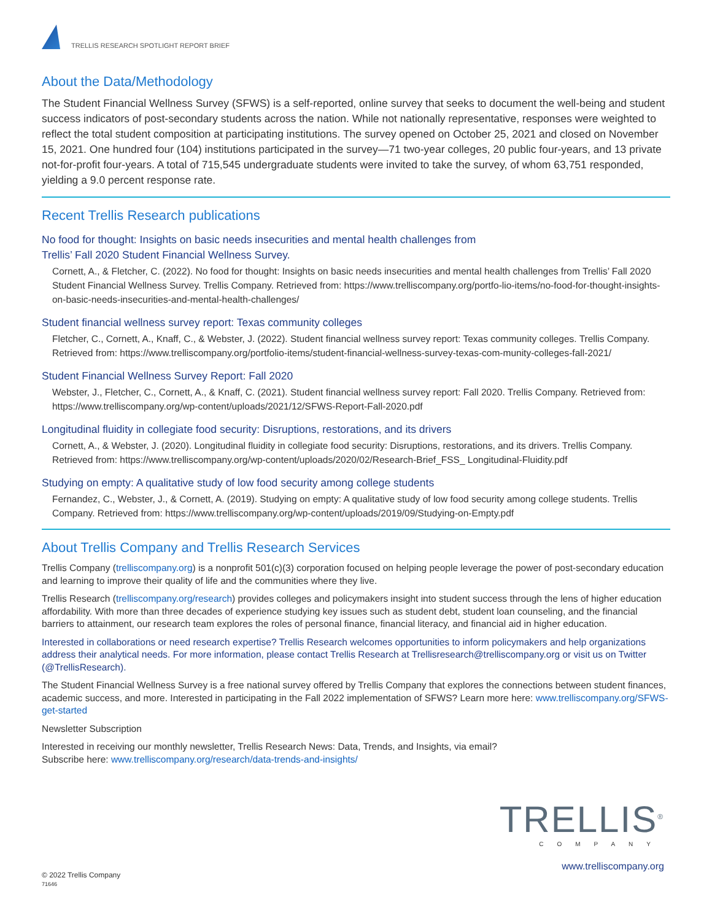TRELLIS RESEARCH SPOTLIGHT REPORT BRIEF
About the Data/Methodology
The Student Financial Wellness Survey (SFWS) is a self-reported, online survey that seeks to document the well-being and student success indicators of post-secondary students across the nation. While not nationally representative, responses were weighted to reflect the total student composition at participating institutions. The survey opened on October 25, 2021 and closed on November 15, 2021. One hundred four (104) institutions participated in the survey—71 two-year colleges, 20 public four-years, and 13 private not-for-profit four-years. A total of 715,545 undergraduate students were invited to take the survey, of whom 63,751 responded, yielding a 9.0 percent response rate.
Recent Trellis Research publications
No food for thought: Insights on basic needs insecurities and mental health challenges from
Trellis’ Fall 2020 Student Financial Wellness Survey.
Cornett, A., & Fletcher, C. (2022). No food for thought: Insights on basic needs insecurities and mental health challenges from Trellis’ Fall 2020 Student Financial Wellness Survey. Trellis Company. Retrieved from: https://www.trelliscompany.org/portfo-lio-items/no-food-for-thought-insights-on-basic-needs-insecurities-and-mental-health-challenges/
Student financial wellness survey report: Texas community colleges
Fletcher, C., Cornett, A., Knaff, C., & Webster, J. (2022). Student financial wellness survey report: Texas community colleges. Trellis Company. Retrieved from: https://www.trelliscompany.org/portfolio-items/student-financial-wellness-survey-texas-com-munity-colleges-fall-2021/
Student Financial Wellness Survey Report: Fall 2020
Webster, J., Fletcher, C., Cornett, A., & Knaff, C. (2021). Student financial wellness survey report: Fall 2020. Trellis Company. Retrieved from: https://www.trelliscompany.org/wp-content/uploads/2021/12/SFWS-Report-Fall-2020.pdf
Longitudinal fluidity in collegiate food security: Disruptions, restorations, and its drivers
Cornett, A., & Webster, J. (2020). Longitudinal fluidity in collegiate food security: Disruptions, restorations, and its drivers. Trellis Company. Retrieved from: https://www.trelliscompany.org/wp-content/uploads/2020/02/Research-Brief_FSS_ Longitudinal-Fluidity.pdf
Studying on empty: A qualitative study of low food security among college students
Fernandez, C., Webster, J., & Cornett, A. (2019). Studying on empty: A qualitative study of low food security among college students. Trellis Company. Retrieved from: https://www.trelliscompany.org/wp-content/uploads/2019/09/Studying-on-Empty.pdf
About Trellis Company and Trellis Research Services
Trellis Company (trelliscompany.org) is a nonprofit 501(c)(3) corporation focused on helping people leverage the power of post-secondary education and learning to improve their quality of life and the communities where they live.
Trellis Research (trelliscompany.org/research) provides colleges and policymakers insight into student success through the lens of higher education affordability. With more than three decades of experience studying key issues such as student debt, student loan counseling, and the financial barriers to attainment, our research team explores the roles of personal finance, financial literacy, and financial aid in higher education.
Interested in collaborations or need research expertise? Trellis Research welcomes opportunities to inform policymakers and help organizations address their analytical needs. For more information, please contact Trellis Research at Trellisresearch@trelliscompany.org or visit us on Twitter (@TrellisResearch).
The Student Financial Wellness Survey is a free national survey offered by Trellis Company that explores the connections between student finances, academic success, and more. Interested in participating in the Fall 2022 implementation of SFWS? Learn more here: www.trelliscompany.org/SFWS-get-started
Newsletter Subscription
Interested in receiving our monthly newsletter, Trellis Research News: Data, Trends, and Insights, via email?
Subscribe here: www.trelliscompany.org/research/data-trends-and-insights/
TRELLIS<sup>®</sup>
COMPANY
www.trelliscompany.org
© 2022 Trellis Company
71646